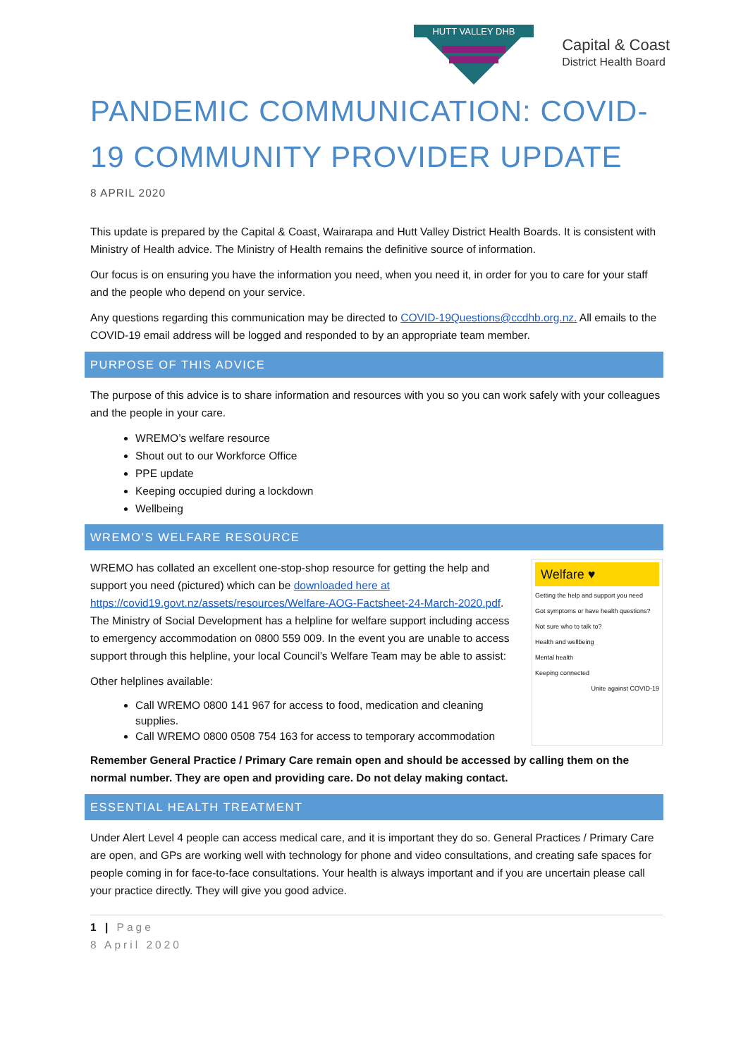HUTT VALLEY DHB
Capital & Coast
District Health Board
PANDEMIC COMMUNICATION: COVID-19 COMMUNITY PROVIDER UPDATE
8 APRIL 2020
This update is prepared by the Capital & Coast, Wairarapa and Hutt Valley District Health Boards. It is consistent with Ministry of Health advice. The Ministry of Health remains the definitive source of information.
Our focus is on ensuring you have the information you need, when you need it, in order for you to care for your staff and the people who depend on your service.
Any questions regarding this communication may be directed to COVID-19Questions@ccdhb.org.nz. All emails to the COVID-19 email address will be logged and responded to by an appropriate team member.
PURPOSE OF THIS ADVICE
The purpose of this advice is to share information and resources with you so you can work safely with your colleagues and the people in your care.
WREMO’s welfare resource
Shout out to our Workforce Office
PPE update
Keeping occupied during a lockdown
Wellbeing
WREMO’S WELFARE RESOURCE
WREMO has collated an excellent one-stop-shop resource for getting the help and support you need (pictured) which can be downloaded here at https://covid19.govt.nz/assets/resources/Welfare-AOG-Factsheet-24-March-2020.pdf. The Ministry of Social Development has a helpline for welfare support including access to emergency accommodation on 0800 559 009. In the event you are unable to access support through this helpline, your local Council’s Welfare Team may be able to assist:
Other helplines available:
Call WREMO 0800 141 967 for access to food, medication and cleaning supplies.
Call WREMO 0800 0508 754 163 for access to temporary accommodation
Welfare ♥
Getting the help and support you need
Got symptoms or have health questions?
Not sure who to talk to?
Health and wellbeing
Mental health
Keeping connected
Unite against COVID-19
Remember General Practice / Primary Care remain open and should be accessed by calling them on the normal number. They are open and providing care. Do not delay making contact.
ESSENTIAL HEALTH TREATMENT
Under Alert Level 4 people can access medical care, and it is important they do so. General Practices / Primary Care are open, and GPs are working well with technology for phone and video consultations, and creating safe spaces for people coming in for face-to-face consultations. Your health is always important and if you are uncertain please call your practice directly. They will give you good advice.
1 | Page
8 April 2020